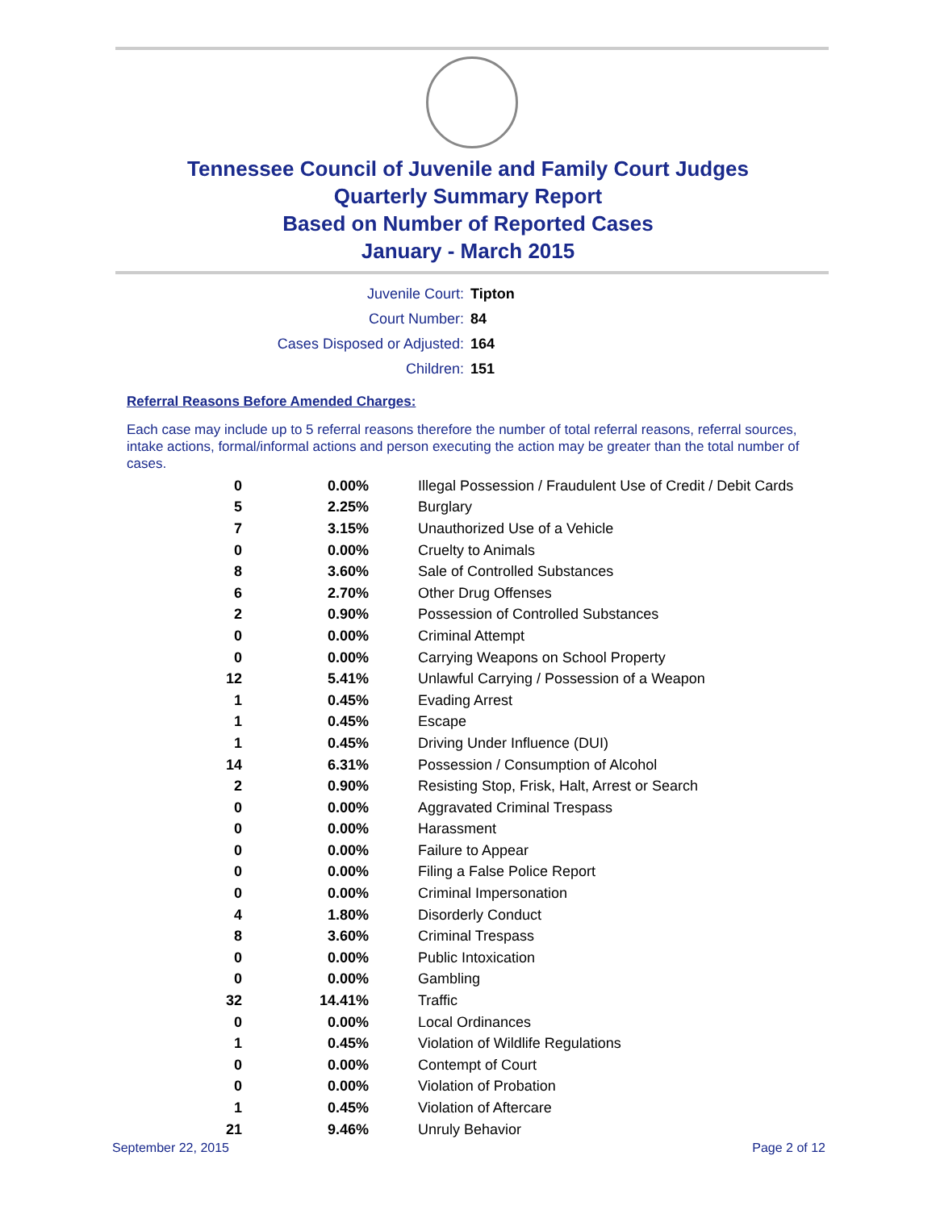Tennessee Council of Juvenile and Family Court Judges
Quarterly Summary Report
Based on Number of Reported Cases
January - March 2015
| Juvenile Court: | Tipton |
| Court Number: | 84 |
| Cases Disposed or Adjusted: | 164 |
| Children: | 151 |
Referral Reasons Before Amended Charges:
Each case may include up to 5 referral reasons therefore the number of total referral reasons, referral sources, intake actions, formal/informal actions and person executing the action may be greater than the total number of cases.
| 0 | 0.00% | Illegal Possession / Fraudulent Use of Credit / Debit Cards |
| 5 | 2.25% | Burglary |
| 7 | 3.15% | Unauthorized Use of a Vehicle |
| 0 | 0.00% | Cruelty to Animals |
| 8 | 3.60% | Sale of Controlled Substances |
| 6 | 2.70% | Other Drug Offenses |
| 2 | 0.90% | Possession of Controlled Substances |
| 0 | 0.00% | Criminal Attempt |
| 0 | 0.00% | Carrying Weapons on School Property |
| 12 | 5.41% | Unlawful Carrying / Possession of a Weapon |
| 1 | 0.45% | Evading Arrest |
| 1 | 0.45% | Escape |
| 1 | 0.45% | Driving Under Influence (DUI) |
| 14 | 6.31% | Possession / Consumption of Alcohol |
| 2 | 0.90% | Resisting Stop, Frisk, Halt, Arrest or Search |
| 0 | 0.00% | Aggravated Criminal Trespass |
| 0 | 0.00% | Harassment |
| 0 | 0.00% | Failure to Appear |
| 0 | 0.00% | Filing a False Police Report |
| 0 | 0.00% | Criminal Impersonation |
| 4 | 1.80% | Disorderly Conduct |
| 8 | 3.60% | Criminal Trespass |
| 0 | 0.00% | Public Intoxication |
| 0 | 0.00% | Gambling |
| 32 | 14.41% | Traffic |
| 0 | 0.00% | Local Ordinances |
| 1 | 0.45% | Violation of Wildlife Regulations |
| 0 | 0.00% | Contempt of Court |
| 0 | 0.00% | Violation of Probation |
| 1 | 0.45% | Violation of Aftercare |
| 21 | 9.46% | Unruly Behavior |
September 22, 2015 Page 2 of 12